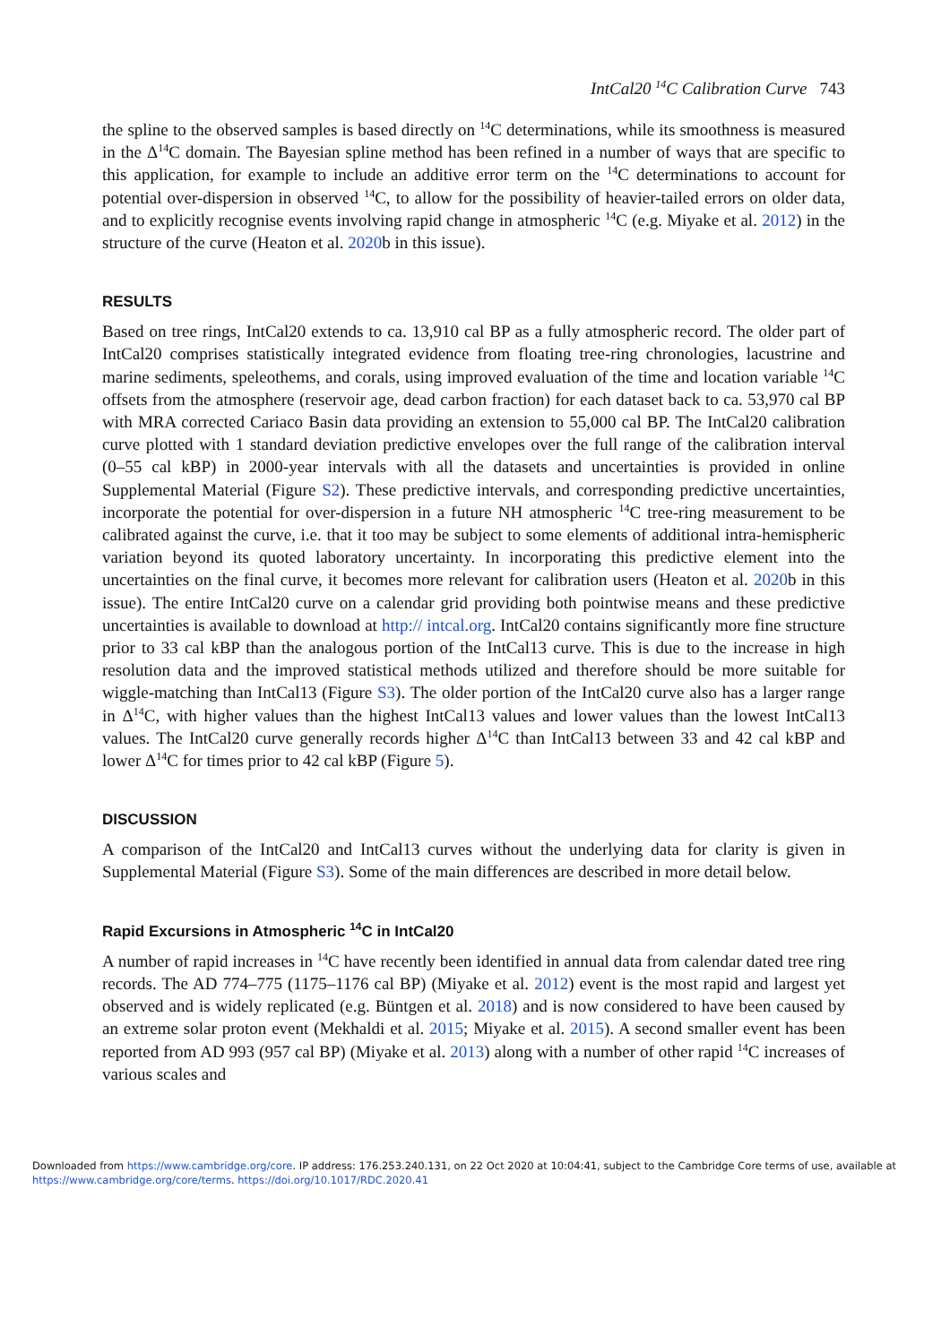IntCal20 <sup>14</sup>C Calibration Curve 743
the spline to the observed samples is based directly on <sup>14</sup>C determinations, while its smoothness is measured in the Δ<sup>14</sup>C domain. The Bayesian spline method has been refined in a number of ways that are specific to this application, for example to include an additive error term on the <sup>14</sup>C determinations to account for potential over-dispersion in observed <sup>14</sup>C, to allow for the possibility of heavier-tailed errors on older data, and to explicitly recognise events involving rapid change in atmospheric <sup>14</sup>C (e.g. Miyake et al. 2012) in the structure of the curve (Heaton et al. 2020b in this issue).
RESULTS
Based on tree rings, IntCal20 extends to ca. 13,910 cal BP as a fully atmospheric record. The older part of IntCal20 comprises statistically integrated evidence from floating tree-ring chronologies, lacustrine and marine sediments, speleothems, and corals, using improved evaluation of the time and location variable <sup>14</sup>C offsets from the atmosphere (reservoir age, dead carbon fraction) for each dataset back to ca. 53,970 cal BP with MRA corrected Cariaco Basin data providing an extension to 55,000 cal BP. The IntCal20 calibration curve plotted with 1 standard deviation predictive envelopes over the full range of the calibration interval (0–55 cal kBP) in 2000-year intervals with all the datasets and uncertainties is provided in online Supplemental Material (Figure S2). These predictive intervals, and corresponding predictive uncertainties, incorporate the potential for over-dispersion in a future NH atmospheric <sup>14</sup>C tree-ring measurement to be calibrated against the curve, i.e. that it too may be subject to some elements of additional intra-hemispheric variation beyond its quoted laboratory uncertainty. In incorporating this predictive element into the uncertainties on the final curve, it becomes more relevant for calibration users (Heaton et al. 2020b in this issue). The entire IntCal20 curve on a calendar grid providing both pointwise means and these predictive uncertainties is available to download at http:// intcal.org. IntCal20 contains significantly more fine structure prior to 33 cal kBP than the analogous portion of the IntCal13 curve. This is due to the increase in high resolution data and the improved statistical methods utilized and therefore should be more suitable for wiggle-matching than IntCal13 (Figure S3). The older portion of the IntCal20 curve also has a larger range in Δ<sup>14</sup>C, with higher values than the highest IntCal13 values and lower values than the lowest IntCal13 values. The IntCal20 curve generally records higher Δ<sup>14</sup>C than IntCal13 between 33 and 42 cal kBP and lower Δ<sup>14</sup>C for times prior to 42 cal kBP (Figure 5).
DISCUSSION
A comparison of the IntCal20 and IntCal13 curves without the underlying data for clarity is given in Supplemental Material (Figure S3). Some of the main differences are described in more detail below.
Rapid Excursions in Atmospheric <sup>14</sup>C in IntCal20
A number of rapid increases in <sup>14</sup>C have recently been identified in annual data from calendar dated tree ring records. The AD 774–775 (1175–1176 cal BP) (Miyake et al. 2012) event is the most rapid and largest yet observed and is widely replicated (e.g. Büntgen et al. 2018) and is now considered to have been caused by an extreme solar proton event (Mekhaldi et al. 2015; Miyake et al. 2015). A second smaller event has been reported from AD 993 (957 cal BP) (Miyake et al. 2013) along with a number of other rapid <sup>14</sup>C increases of various scales and
Downloaded from https://www.cambridge.org/core. IP address: 176.253.240.131, on 22 Oct 2020 at 10:04:41, subject to the Cambridge Core terms of use, available at
https://www.cambridge.org/core/terms. https://doi.org/10.1017/RDC.2020.41